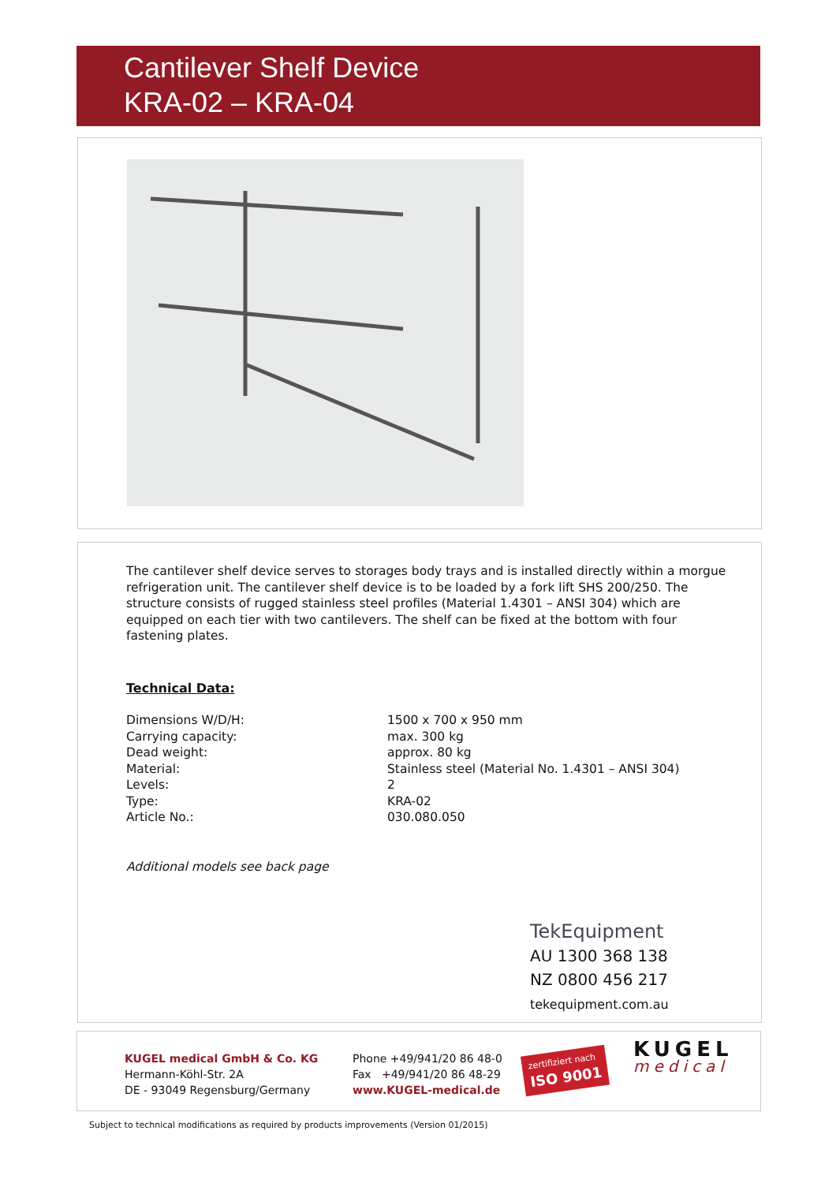Cantilever Shelf Device
KRA-02 – KRA-04
The cantilever shelf device serves to storages body trays and is installed directly within a morgue refrigeration unit. The cantilever shelf device is to be loaded by a fork lift SHS 200/250. The structure consists of rugged stainless steel profiles (Material 1.4301 – ANSI 304) which are equipped on each tier with two cantilevers. The shelf can be fixed at the bottom with four fastening plates.
Technical Data:
| Dimensions W/D/H: | 1500 x 700 x 950 mm |
| Carrying capacity: | max. 300 kg |
| Dead weight: | approx. 80 kg |
| Material: | Stainless steel (Material No. 1.4301 – ANSI 304) |
| Levels: | 2 |
| Type: | KRA-02 |
| Article No.: | 030.080.050 |
Additional models see back page
TekEquipment
AU 1300 368 138
NZ 0800 456 217
tekequipment.com.au
KUGEL medical GmbH & Co. KG
Hermann-Köhl-Str. 2A
DE - 93049 Regensburg/Germany
Phone +49/941/20 86 48-0
Fax +49/941/20 86 48-29
www.KUGEL-medical.de
zertifiziert nach
ISO 9001
KUGEL
medical
Subject to technical modifications as required by products improvements (Version 01/2015)